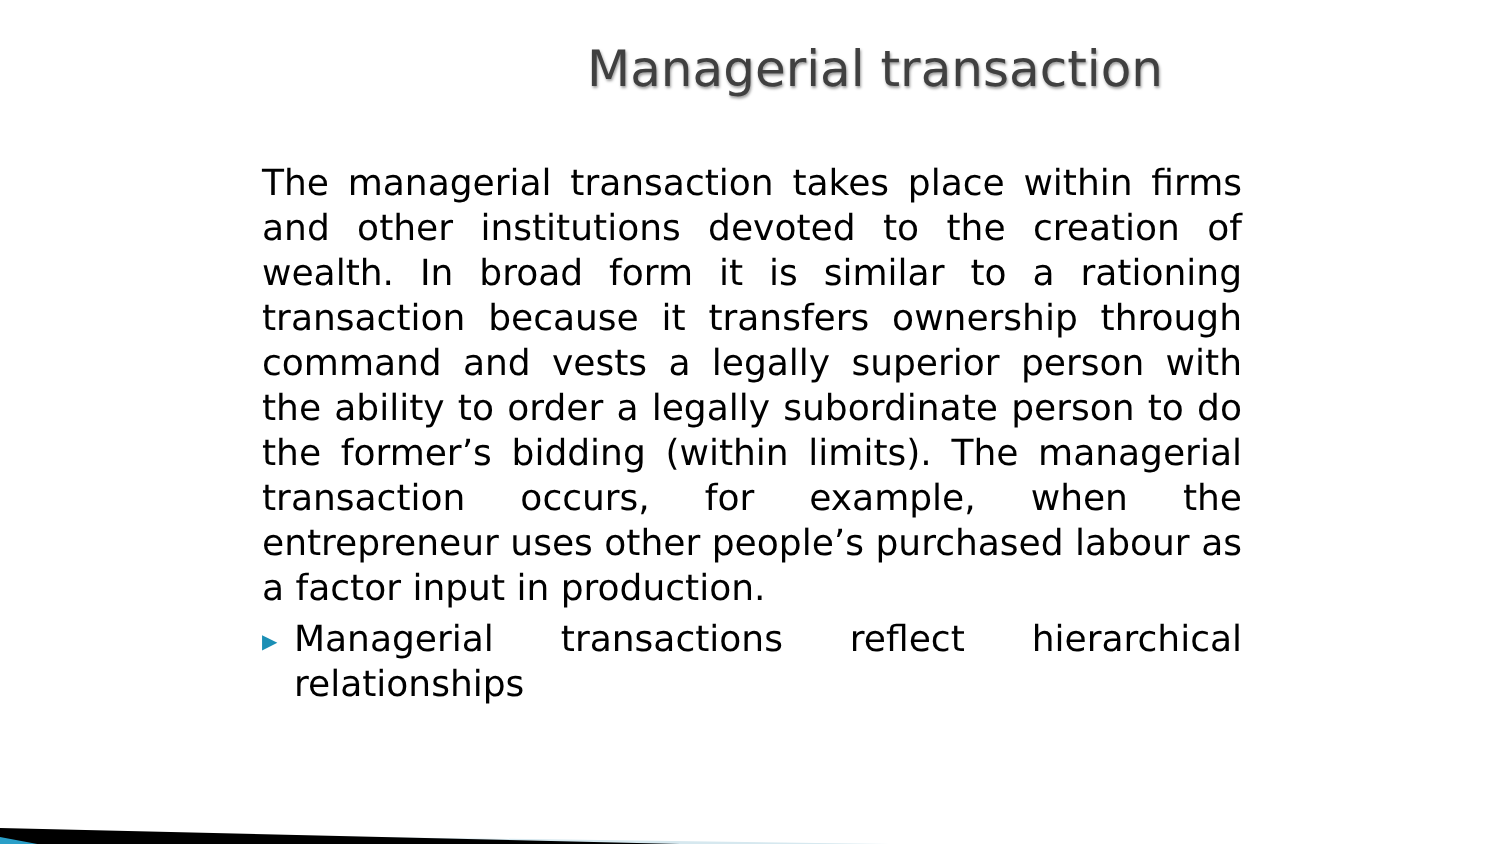Managerial transaction
The managerial transaction takes place within firms and other institutions devoted to the creation of wealth. In broad form it is similar to a rationing transaction because it transfers ownership through command and vests a legally superior person with the ability to order a legally subordinate person to do the former’s bidding (within limits). The managerial transaction occurs, for example, when the entrepreneur uses other people’s purchased labour as a factor input in production.
▶
Managerial transactions reflect hierarchical relationships